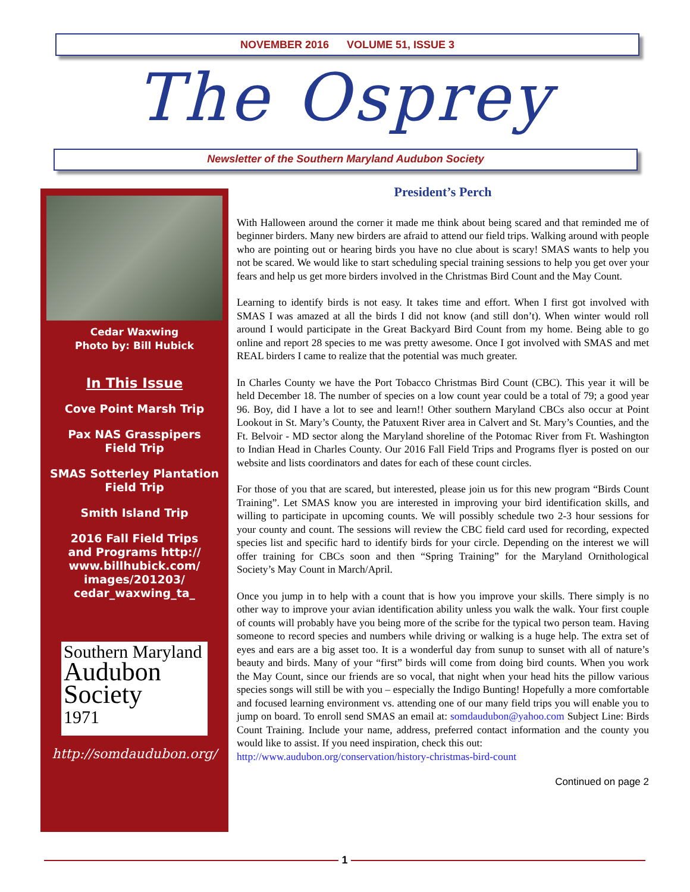NOVEMBER 2016 VOLUME 51, ISSUE 3
The Osprey
Newsletter of the Southern Maryland Audubon Society
Cedar Waxwing
Photo by: Bill Hubick
In This Issue
Cove Point Marsh Trip
Pax NAS Grasspipers
Field Trip
SMAS Sotterley Plantation
Field Trip
Smith Island Trip
2016 Fall Field Trips
and Programs http://
www.billhubick.com/
images/201203/
cedar_waxwing_ta_
Southern Maryland
Audubon
Society
1971
http://somdaudubon.org/
President’s Perch
With Halloween around the corner it made me think about being scared and that reminded me of beginner birders. Many new birders are afraid to attend our field trips. Walking around with people who are pointing out or hearing birds you have no clue about is scary! SMAS wants to help you not be scared. We would like to start scheduling special training sessions to help you get over your fears and help us get more birders involved in the Christmas Bird Count and the May Count.
Learning to identify birds is not easy. It takes time and effort. When I first got involved with SMAS I was amazed at all the birds I did not know (and still don’t). When winter would roll around I would participate in the Great Backyard Bird Count from my home. Being able to go online and report 28 species to me was pretty awesome. Once I got involved with SMAS and met REAL birders I came to realize that the potential was much greater.
In Charles County we have the Port Tobacco Christmas Bird Count (CBC). This year it will be held December 18. The number of species on a low count year could be a total of 79; a good year 96. Boy, did I have a lot to see and learn!! Other southern Maryland CBCs also occur at Point Lookout in St. Mary’s County, the Patuxent River area in Calvert and St. Mary’s Counties, and the Ft. Belvoir - MD sector along the Maryland shoreline of the Potomac River from Ft. Washington to Indian Head in Charles County. Our 2016 Fall Field Trips and Programs flyer is posted on our website and lists coordinators and dates for each of these count circles.
For those of you that are scared, but interested, please join us for this new program “Birds Count Training”. Let SMAS know you are interested in improving your bird identification skills, and willing to participate in upcoming counts. We will possibly schedule two 2-3 hour sessions for your county and count. The sessions will review the CBC field card used for recording, expected species list and specific hard to identify birds for your circle. Depending on the interest we will offer training for CBCs soon and then “Spring Training” for the Maryland Ornithological Society’s May Count in March/April.
Once you jump in to help with a count that is how you improve your skills. There simply is no other way to improve your avian identification ability unless you walk the walk. Your first couple of counts will probably have you being more of the scribe for the typical two person team. Having someone to record species and numbers while driving or walking is a huge help. The extra set of eyes and ears are a big asset too. It is a wonderful day from sunup to sunset with all of nature’s beauty and birds. Many of your “first” birds will come from doing bird counts. When you work the May Count, since our friends are so vocal, that night when your head hits the pillow various species songs will still be with you – especially the Indigo Bunting! Hopefully a more comfortable and focused learning environment vs. attending one of our many field trips you will enable you to jump on board. To enroll send SMAS an email at: somdaudubon@yahoo.com Subject Line: Birds Count Training. Include your name, address, preferred contact information and the county you would like to assist. If you need inspiration, check this out:
http://www.audubon.org/conservation/history-christmas-bird-count
Continued on page 2
1